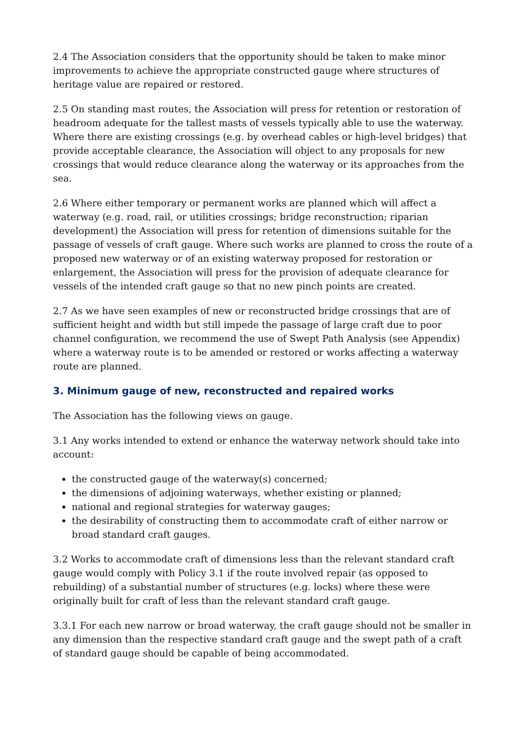2.4 The Association considers that the opportunity should be taken to make minor improvements to achieve the appropriate constructed gauge where structures of heritage value are repaired or restored.
2.5 On standing mast routes, the Association will press for retention or restoration of headroom adequate for the tallest masts of vessels typically able to use the waterway. Where there are existing crossings (e.g. by overhead cables or high-level bridges) that provide acceptable clearance, the Association will object to any proposals for new crossings that would reduce clearance along the waterway or its approaches from the sea.
2.6 Where either temporary or permanent works are planned which will affect a waterway (e.g. road, rail, or utilities crossings; bridge reconstruction; riparian development) the Association will press for retention of dimensions suitable for the passage of vessels of craft gauge. Where such works are planned to cross the route of a proposed new waterway or of an existing waterway proposed for restoration or enlargement, the Association will press for the provision of adequate clearance for vessels of the intended craft gauge so that no new pinch points are created.
2.7 As we have seen examples of new or reconstructed bridge crossings that are of sufficient height and width but still impede the passage of large craft due to poor channel configuration, we recommend the use of Swept Path Analysis (see Appendix) where a waterway route is to be amended or restored or works affecting a waterway route are planned.
3. Minimum gauge of new, reconstructed and repaired works
The Association has the following views on gauge.
3.1 Any works intended to extend or enhance the waterway network should take into account:
the constructed gauge of the waterway(s) concerned;
the dimensions of adjoining waterways, whether existing or planned;
national and regional strategies for waterway gauges;
the desirability of constructing them to accommodate craft of either narrow or broad standard craft gauges.
3.2 Works to accommodate craft of dimensions less than the relevant standard craft gauge would comply with Policy 3.1 if the route involved repair (as opposed to rebuilding) of a substantial number of structures (e.g. locks) where these were originally built for craft of less than the relevant standard craft gauge.
3.3.1 For each new narrow or broad waterway, the craft gauge should not be smaller in any dimension than the respective standard craft gauge and the swept path of a craft of standard gauge should be capable of being accommodated.